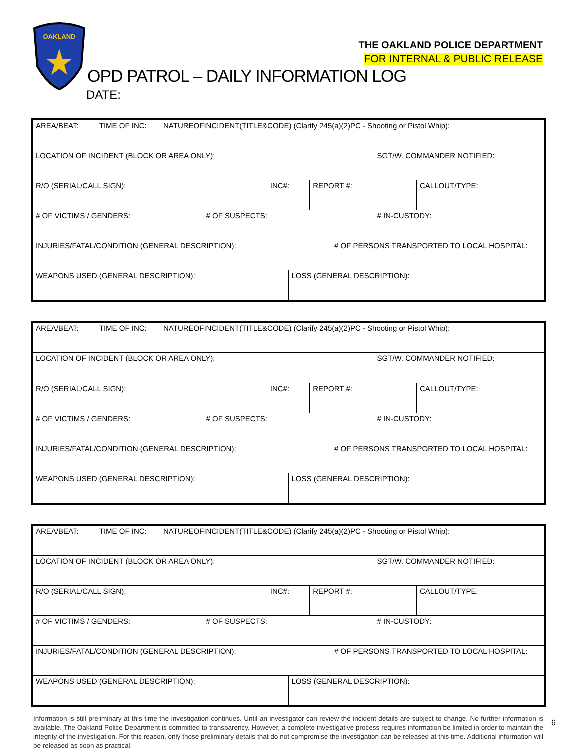OAKLAND
THE OAKLAND POLICE DEPARTMENT
FOR INTERNAL & PUBLIC RELEASE
OPD PATROL – DAILY INFORMATION LOG
DATE:
| AREA/BEAT: | TIME OF INC: | NATUREOFINCIDENT(TITLE&CODE) (Clarify 245(a)(2)PC - Shooting or Pistol Whip): | | | | | | | |
| LOCATION OF INCIDENT (BLOCK OR AREA ONLY): | | | | | | | | SGT/W. COMMANDER NOTIFIED: | |
| R/O (SERIAL/CALL SIGN): | | | | INC#: | | REPORT #: | | | CALLOUT/TYPE: |
| # OF VICTIMS / GENDERS: | | | # OF SUSPECTS: | | | | | # IN-CUSTODY: | |
| INJURIES/FATAL/CONDITION (GENERAL DESCRIPTION): | | | | | | | # OF PERSONS TRANSPORTED TO LOCAL HOSPITAL: | | |
| WEAPONS USED (GENERAL DESCRIPTION): | | | | | LOSS (GENERAL DESCRIPTION): | | | | |
| AREA/BEAT: | TIME OF INC: | NATUREOFINCIDENT(TITLE&CODE) (Clarify 245(a)(2)PC - Shooting or Pistol Whip): | | | | | | | |
| LOCATION OF INCIDENT (BLOCK OR AREA ONLY): | | | | | | | | SGT/W. COMMANDER NOTIFIED: | |
| R/O (SERIAL/CALL SIGN): | | | | INC#: | | REPORT #: | | | CALLOUT/TYPE: |
| # OF VICTIMS / GENDERS: | | | # OF SUSPECTS: | | | | | # IN-CUSTODY: | |
| INJURIES/FATAL/CONDITION (GENERAL DESCRIPTION): | | | | | | | # OF PERSONS TRANSPORTED TO LOCAL HOSPITAL: | | |
| WEAPONS USED (GENERAL DESCRIPTION): | | | | | LOSS (GENERAL DESCRIPTION): | | | | |
| AREA/BEAT: | TIME OF INC: | NATUREOFINCIDENT(TITLE&CODE) (Clarify 245(a)(2)PC - Shooting or Pistol Whip): | | | | | | | |
| LOCATION OF INCIDENT (BLOCK OR AREA ONLY): | | | | | | | | SGT/W. COMMANDER NOTIFIED: | |
| R/O (SERIAL/CALL SIGN): | | | | INC#: | | REPORT #: | | | CALLOUT/TYPE: |
| # OF VICTIMS / GENDERS: | | | # OF SUSPECTS: | | | | | # IN-CUSTODY: | |
| INJURIES/FATAL/CONDITION (GENERAL DESCRIPTION): | | | | | | | # OF PERSONS TRANSPORTED TO LOCAL HOSPITAL: | | |
| WEAPONS USED (GENERAL DESCRIPTION): | | | | | LOSS (GENERAL DESCRIPTION): | | | | |
Information is still preliminary at this time the investigation continues. Until an investigator can review the incident details are subject to change. No further information is available. The Oakland Police Department is committed to transparency. However, a complete investigative process requires information be limited in order to maintain the integrity of the investigation. For this reason, only those preliminary details that do not compromise the investigation can be released at this time. Additional information will be released as soon as practical.
6